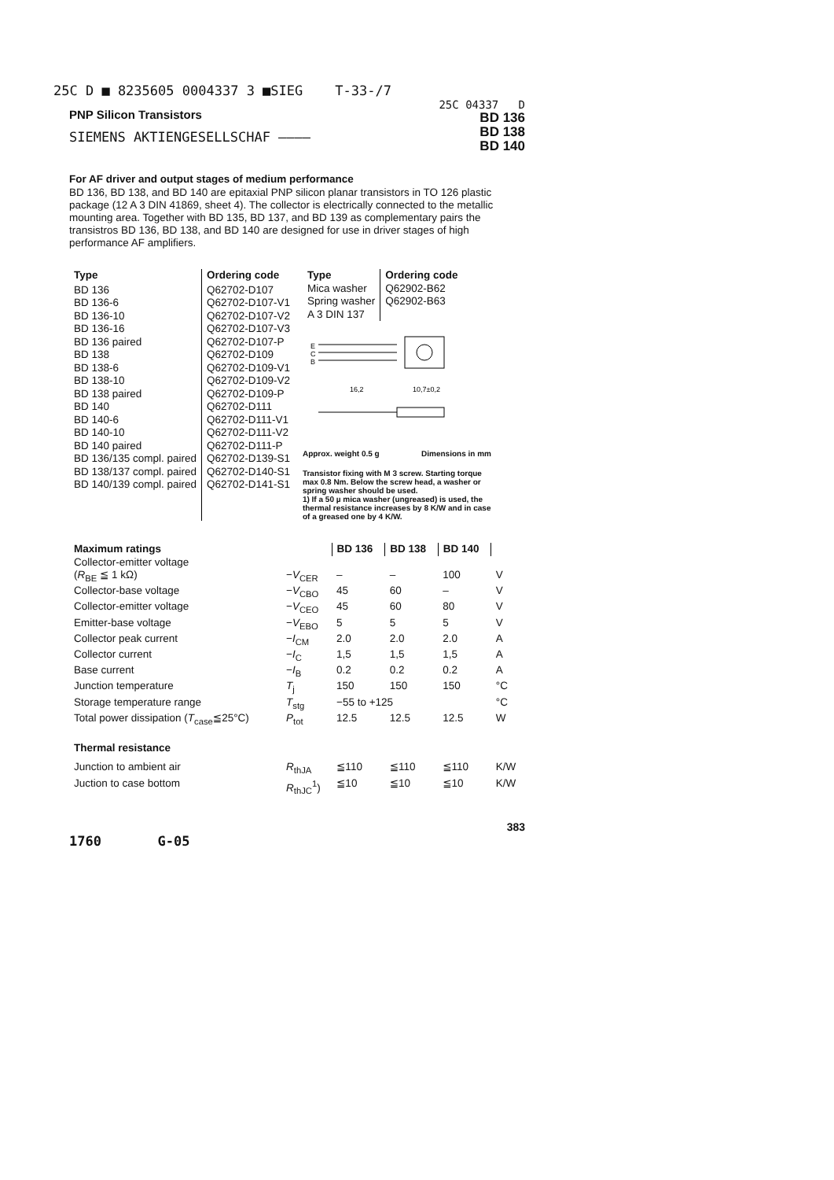25C D ■ 8235605 0004337 3 ■SIEG T-33-/7
PNP Silicon Transistors
SIEMENS AKTIENGESELLSCHAF ————
25C 04337 D
BD 136
BD 138
BD 140
For AF driver and output stages of medium performance
BD 136, BD 138, and BD 140 are epitaxial PNP silicon planar transistors in TO 126 plastic package (12 A 3 DIN 41869, sheet 4). The collector is electrically connected to the metallic mounting area. Together with BD 135, BD 137, and BD 139 as complementary pairs the transistros BD 136, BD 138, and BD 140 are designed for use in driver stages of high performance AF amplifiers.
| Type | Ordering code |
| --- | --- |
| BD 136 BD 136-6 BD 136-10 BD 136-16 BD 136 paired BD 138 BD 138-6 BD 138-10 BD 138 paired BD 140 BD 140-6 BD 140-10 BD 140 paired BD 136/135 compl. paired BD 138/137 compl. paired BD 140/139 compl. paired | Q62702-D107 Q62702-D107-V1 Q62702-D107-V2 Q62702-D107-V3 Q62702-D107-P Q62702-D109 Q62702-D109-V1 Q62702-D109-V2 Q62702-D109-P Q62702-D111 Q62702-D111-V1 Q62702-D111-V2 Q62702-D111-P Q62702-D139-S1 Q62702-D140-S1 Q62702-D141-S1 |
| Type | Ordering code |
| --- | --- |
| Mica washer Spring washer A 3 DIN 137 | Q62902-B62 Q62902-B63 |
E
C
B
16,2
10,7±0,2
Approx. weight 0.5 g Dimensions in mm
Transistor fixing with M 3 screw. Starting torque max 0.8 Nm. Below the screw head, a washer or spring washer should be used.
1) If a 50 µ mica washer (ungreased) is used, the thermal resistance increases by 8 K/W and in case of a greased one by 4 K/W.
| Maximum ratings | | BD 136 | BD 138 | BD 140 | |
| --- | --- | --- | --- | --- | --- |
| Collector-emitter voltage ( R<sub>BE</sub> ≦ 1 kΩ) | − V<sub>CER</sub> | – | – | 100 | V |
| Collector-base voltage | − V<sub>CBO</sub> | 45 | 60 | – | V |
| Collector-emitter voltage | − V<sub>CEO</sub> | 45 | 60 | 80 | V |
| Emitter-base voltage | − V<sub>EBO</sub> | 5 | 5 | 5 | V |
| Collector peak current | − I<sub>CM</sub> | 2.0 | 2.0 | 2.0 | A |
| Collector current | − I<sub>C</sub> | 1,5 | 1,5 | 1,5 | A |
| Base current | − I<sub>B</sub> | 0.2 | 0.2 | 0.2 | A |
| Junction temperature | T<sub>j</sub> | 150 | 150 | 150 | °C |
| Storage temperature range | T<sub>stg</sub> | −55 to +125 | | | °C |
| Total power dissipation ( T<sub>case</sub>≦25°C) | P<sub>tot</sub> | 12.5 | 12.5 | 12.5 | W |
| Thermal resistance | | | | | |
| Junction to ambient air | R<sub>thJA</sub> | ≦110 | ≦110 | ≦110 | K/W |
| Juction to case bottom | R<sub>thJC</sub><sup>1</sup>) | ≦10 | ≦10 | ≦10 | K/W |
383
1760 G-05